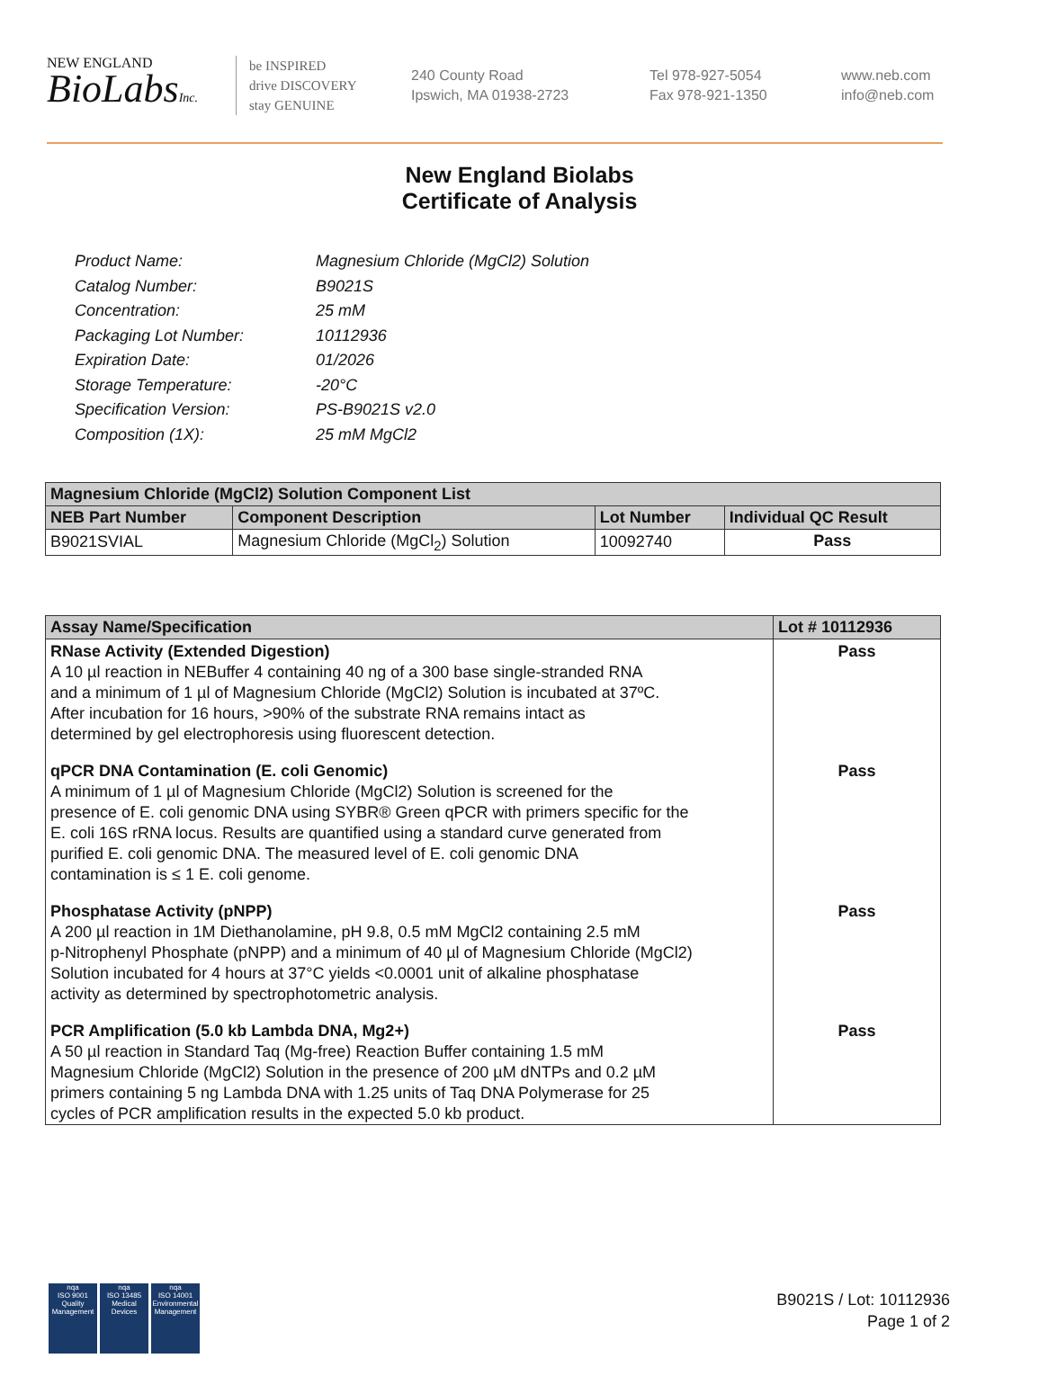NEW ENGLAND
BioLabsInc.
be INSPIRED
drive DISCOVERY
stay GENUINE
240 County Road
Ipswich, MA 01938-2723
Tel 978-927-5054
Fax 978-921-1350
www.neb.com
info@neb.com
New England Biolabs
Certificate of Analysis
Product Name: Magnesium Chloride (MgCl2) Solution
Catalog Number: B9021S
Concentration: 25 mM
Packaging Lot Number: 10112936
Expiration Date: 01/2026
Storage Temperature: -20°C
Specification Version: PS-B9021S v2.0
Composition (1X): 25 mM MgCl2
| Magnesium Chloride (MgCl2) Solution Component List | | | |
| --- | --- | --- | --- |
| NEB Part Number | Component Description | Lot Number | Individual QC Result |
| B9021SVIAL | Magnesium Chloride (MgCl<sub>2</sub>) Solution | 10092740 | Pass |
| Assay Name/Specification | Lot # 10112936 |
| --- | --- |
| RNase Activity (Extended Digestion) A 10 µl reaction in NEBuffer 4 containing 40 ng of a 300 base single-stranded RNA and a minimum of 1 µl of Magnesium Chloride (MgCl2) Solution is incubated at 37ºC. After incubation for 16 hours, >90% of the substrate RNA remains intact as determined by gel electrophoresis using fluorescent detection. | Pass |
| qPCR DNA Contamination (E. coli Genomic) A minimum of 1 µl of Magnesium Chloride (MgCl2) Solution is screened for the presence of E. coli genomic DNA using SYBR® Green qPCR with primers specific for the E. coli 16S rRNA locus. Results are quantified using a standard curve generated from purified E. coli genomic DNA. The measured level of E. coli genomic DNA contamination is ≤ 1 E. coli genome. | Pass |
| Phosphatase Activity (pNPP) A 200 µl reaction in 1M Diethanolamine, pH 9.8, 0.5 mM MgCl2 containing 2.5 mM p-Nitrophenyl Phosphate (pNPP) and a minimum of 40 µl of Magnesium Chloride (MgCl2) Solution incubated for 4 hours at 37°C yields <0.0001 unit of alkaline phosphatase activity as determined by spectrophotometric analysis. | Pass |
| PCR Amplification (5.0 kb Lambda DNA, Mg2+) A 50 µl reaction in Standard Taq (Mg-free) Reaction Buffer containing 1.5 mM Magnesium Chloride (MgCl2) Solution in the presence of 200 µM dNTPs and 0.2 µM primers containing 5 ng Lambda DNA with 1.25 units of Taq DNA Polymerase for 25 cycles of PCR amplification results in the expected 5.0 kb product. | Pass |
nqa
ISO 9001
Quality Management
nqa
ISO 13485
Medical Devices
nqa
ISO 14001
Environmental Management
B9021S / Lot: 10112936
Page 1 of 2